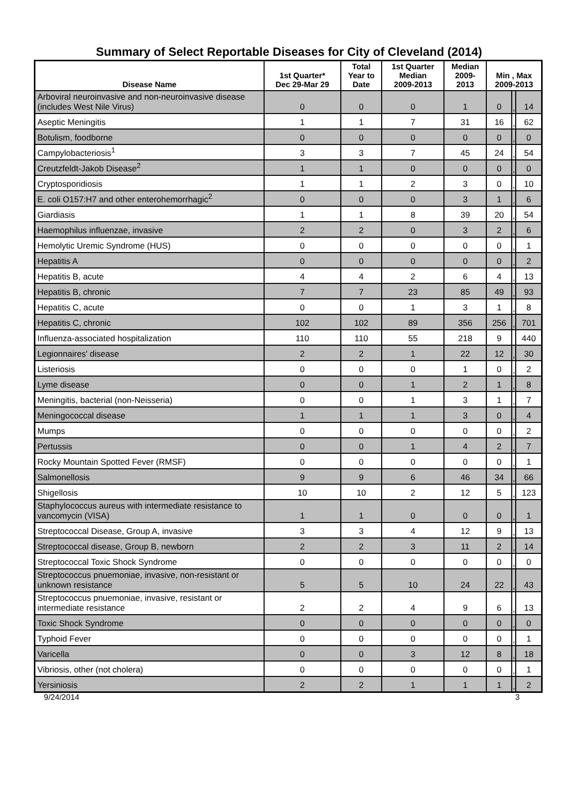Summary of Select Reportable Diseases for City of Cleveland (2014)
| Disease Name | 1st Quarter* Dec 29-Mar 29 | Total Year to Date | 1st Quarter Median 2009-2013 | Median 2009- 2013 | Min , Max 2009-2013 | | |
| --- | --- | --- | --- | --- | --- | --- | --- |
| Arboviral neuroinvasive and non-neuroinvasive disease (includes West Nile Virus) | 0 | 0 | 0 | 1 | 0 | , | 14 |
| Aseptic Meningitis | 1 | 1 | 7 | 31 | 16 | , | 62 |
| Botulism, foodborne | 0 | 0 | 0 | 0 | 0 | , | 0 |
| Campylobacteriosis<sup>1</sup> | 3 | 3 | 7 | 45 | 24 | , | 54 |
| Creutzfeldt-Jakob Disease<sup>2</sup> | 1 | 1 | 0 | 0 | 0 | , | 0 |
| Cryptosporidiosis | 1 | 1 | 2 | 3 | 0 | , | 10 |
| E. coli O157:H7 and other enterohemorrhagic<sup>2</sup> | 0 | 0 | 0 | 3 | 1 | , | 6 |
| Giardiasis | 1 | 1 | 8 | 39 | 20 | , | 54 |
| Haemophilus influenzae, invasive | 2 | 2 | 0 | 3 | 2 | , | 6 |
| Hemolytic Uremic Syndrome (HUS) | 0 | 0 | 0 | 0 | 0 | , | 1 |
| Hepatitis A | 0 | 0 | 0 | 0 | 0 | , | 2 |
| Hepatitis B, acute | 4 | 4 | 2 | 6 | 4 | , | 13 |
| Hepatitis B, chronic | 7 | 7 | 23 | 85 | 49 | , | 93 |
| Hepatitis C, acute | 0 | 0 | 1 | 3 | 1 | , | 8 |
| Hepatitis C, chronic | 102 | 102 | 89 | 356 | 256 | , | 701 |
| Influenza-associated hospitalization | 110 | 110 | 55 | 218 | 9 | | 440 |
| Legionnaires' disease | 2 | 2 | 1 | 22 | 12 | , | 30 |
| Listeriosis | 0 | 0 | 0 | 1 | 0 | , | 2 |
| Lyme disease | 0 | 0 | 1 | 2 | 1 | , | 8 |
| Meningitis, bacterial (non-Neisseria) | 0 | 0 | 1 | 3 | 1 | , | 7 |
| Meningococcal disease | 1 | 1 | 1 | 3 | 0 | , | 4 |
| Mumps | 0 | 0 | 0 | 0 | 0 | , | 2 |
| Pertussis | 0 | 0 | 1 | 4 | 2 | , | 7 |
| Rocky Mountain Spotted Fever (RMSF) | 0 | 0 | 0 | 0 | 0 | , | 1 |
| Salmonellosis | 9 | 9 | 6 | 46 | 34 | , | 66 |
| Shigellosis | 10 | 10 | 2 | 12 | 5 | , | 123 |
| Staphylococcus aureus with intermediate resistance to vancomycin (VISA) | 1 | 1 | 0 | 0 | 0 | , | 1 |
| Streptococcal Disease, Group A, invasive | 3 | 3 | 4 | 12 | 9 | , | 13 |
| Streptococcal disease, Group B, newborn | 2 | 2 | 3 | 11 | 2 | , | 14 |
| Streptococcal Toxic Shock Syndrome | 0 | 0 | 0 | 0 | 0 | , | 0 |
| Streptococcus pnuemoniae, invasive, non-resistant or unknown resistance | 5 | 5 | 10 | 24 | 22 | , | 43 |
| Streptococcus pnuemoniae, invasive, resistant or intermediate resistance | 2 | 2 | 4 | 9 | 6 | , | 13 |
| Toxic Shock Syndrome | 0 | 0 | 0 | 0 | 0 | , | 0 |
| Typhoid Fever | 0 | 0 | 0 | 0 | 0 | , | 1 |
| Varicella | 0 | 0 | 3 | 12 | 8 | , | 18 |
| Vibriosis, other (not cholera) | 0 | 0 | 0 | 0 | 0 | , | 1 |
| Yersiniosis | 2 | 2 | 1 | 1 | 1 | , | 2 |
9/24/2014 3